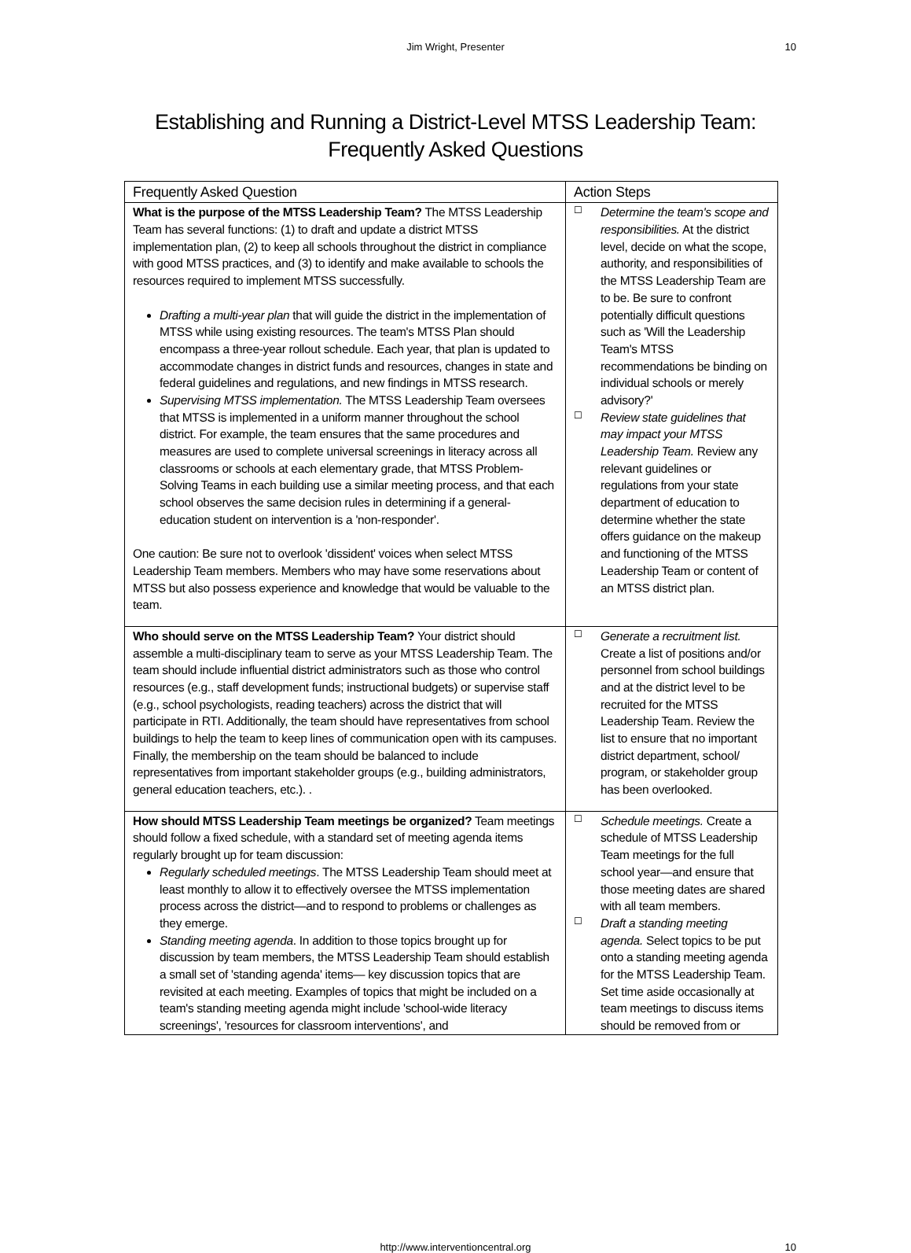Jim Wright, Presenter 10
Establishing and Running a District-Level MTSS Leadership Team:
Frequently Asked Questions
| Frequently Asked Question | Action Steps |
| --- | --- |
| What is the purpose of the MTSS Leadership Team? The MTSS Leadership Team has several functions: (1) to draft and update a district MTSS implementation plan, (2) to keep all schools throughout the district in compliance with good MTSS practices, and (3) to identify and make available to schools the resources required to implement MTSS successfully. Drafting a multi-year plan that will guide the district in the implementation of MTSS while using existing resources. The team's MTSS Plan should encompass a three-year rollout schedule. Each year, that plan is updated to accommodate changes in district funds and resources, changes in state and federal guidelines and regulations, and new findings in MTSS research. Supervising MTSS implementation. The MTSS Leadership Team oversees that MTSS is implemented in a uniform manner throughout the school district. For example, the team ensures that the same procedures and measures are used to complete universal screenings in literacy across all classrooms or schools at each elementary grade, that MTSS Problem-Solving Teams in each building use a similar meeting process, and that each school observes the same decision rules in determining if a general-education student on intervention is a 'non-responder'. One caution: Be sure not to overlook 'dissident' voices when select MTSS Leadership Team members. Members who may have some reservations about MTSS but also possess experience and knowledge that would be valuable to the team. | ☐ Determine the team's scope and responsibilities. At the district level, decide on what the scope, authority, and responsibilities of the MTSS Leadership Team are to be. Be sure to confront potentially difficult questions such as 'Will the Leadership Team's MTSS recommendations be binding on individual schools or merely advisory?' ☐ Review state guidelines that may impact your MTSS Leadership Team. Review any relevant guidelines or regulations from your state department of education to determine whether the state offers guidance on the makeup and functioning of the MTSS Leadership Team or content of an MTSS district plan. |
| Who should serve on the MTSS Leadership Team? Your district should assemble a multi-disciplinary team to serve as your MTSS Leadership Team. The team should include influential district administrators such as those who control resources (e.g., staff development funds; instructional budgets) or supervise staff (e.g., school psychologists, reading teachers) across the district that will participate in RTI. Additionally, the team should have representatives from school buildings to help the team to keep lines of communication open with its campuses. Finally, the membership on the team should be balanced to include representatives from important stakeholder groups (e.g., building administrators, general education teachers, etc.). . | ☐ Generate a recruitment list. Create a list of positions and/or personnel from school buildings and at the district level to be recruited for the MTSS Leadership Team. Review the list to ensure that no important district department, school/ program, or stakeholder group has been overlooked. |
| How should MTSS Leadership Team meetings be organized? Team meetings should follow a fixed schedule, with a standard set of meeting agenda items regularly brought up for team discussion: Regularly scheduled meetings . The MTSS Leadership Team should meet at least monthly to allow it to effectively oversee the MTSS implementation process across the district—and to respond to problems or challenges as they emerge. Standing meeting agenda . In addition to those topics brought up for discussion by team members, the MTSS Leadership Team should establish a small set of 'standing agenda' items— key discussion topics that are revisited at each meeting. Examples of topics that might be included on a team's standing meeting agenda might include 'school-wide literacy screenings', 'resources for classroom interventions', and | ☐ Schedule meetings. Create a schedule of MTSS Leadership Team meetings for the full school year—and ensure that those meeting dates are shared with all team members. ☐ Draft a standing meeting agenda. Select topics to be put onto a standing meeting agenda for the MTSS Leadership Team. Set time aside occasionally at team meetings to discuss items should be removed from or |
http://www.interventioncentral.org
10